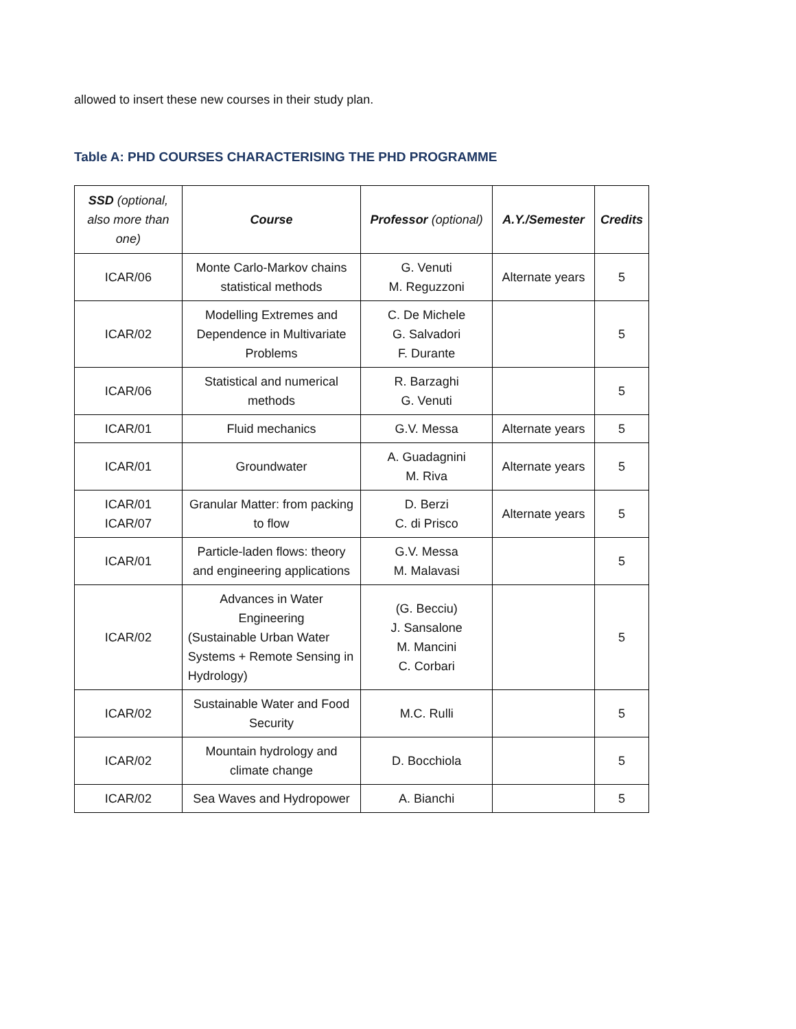allowed to insert these new courses in their study plan.
Table A: PHD COURSES CHARACTERISING THE PHD PROGRAMME
| SSD (optional, also more than one) | Course | Professor (optional) | A.Y./Semester | Credits |
| --- | --- | --- | --- | --- |
| ICAR/06 | Monte Carlo-Markov chains statistical methods | G. Venuti M. Reguzzoni | Alternate years | 5 |
| ICAR/02 | Modelling Extremes and Dependence in Multivariate Problems | C. De Michele G. Salvadori F. Durante | | 5 |
| ICAR/06 | Statistical and numerical methods | R. Barzaghi G. Venuti | | 5 |
| ICAR/01 | Fluid mechanics | G.V. Messa | Alternate years | 5 |
| ICAR/01 | Groundwater | A. Guadagnini M. Riva | Alternate years | 5 |
| ICAR/01 ICAR/07 | Granular Matter: from packing to flow | D. Berzi C. di Prisco | Alternate years | 5 |
| ICAR/01 | Particle-laden flows: theory and engineering applications | G.V. Messa M. Malavasi | | 5 |
| ICAR/02 | Advances in Water Engineering (Sustainable Urban Water Systems + Remote Sensing in Hydrology) | (G. Becciu) J. Sansalone M. Mancini C. Corbari | | 5 |
| ICAR/02 | Sustainable Water and Food Security | M.C. Rulli | | 5 |
| ICAR/02 | Mountain hydrology and climate change | D. Bocchiola | | 5 |
| ICAR/02 | Sea Waves and Hydropower | A. Bianchi | | 5 |